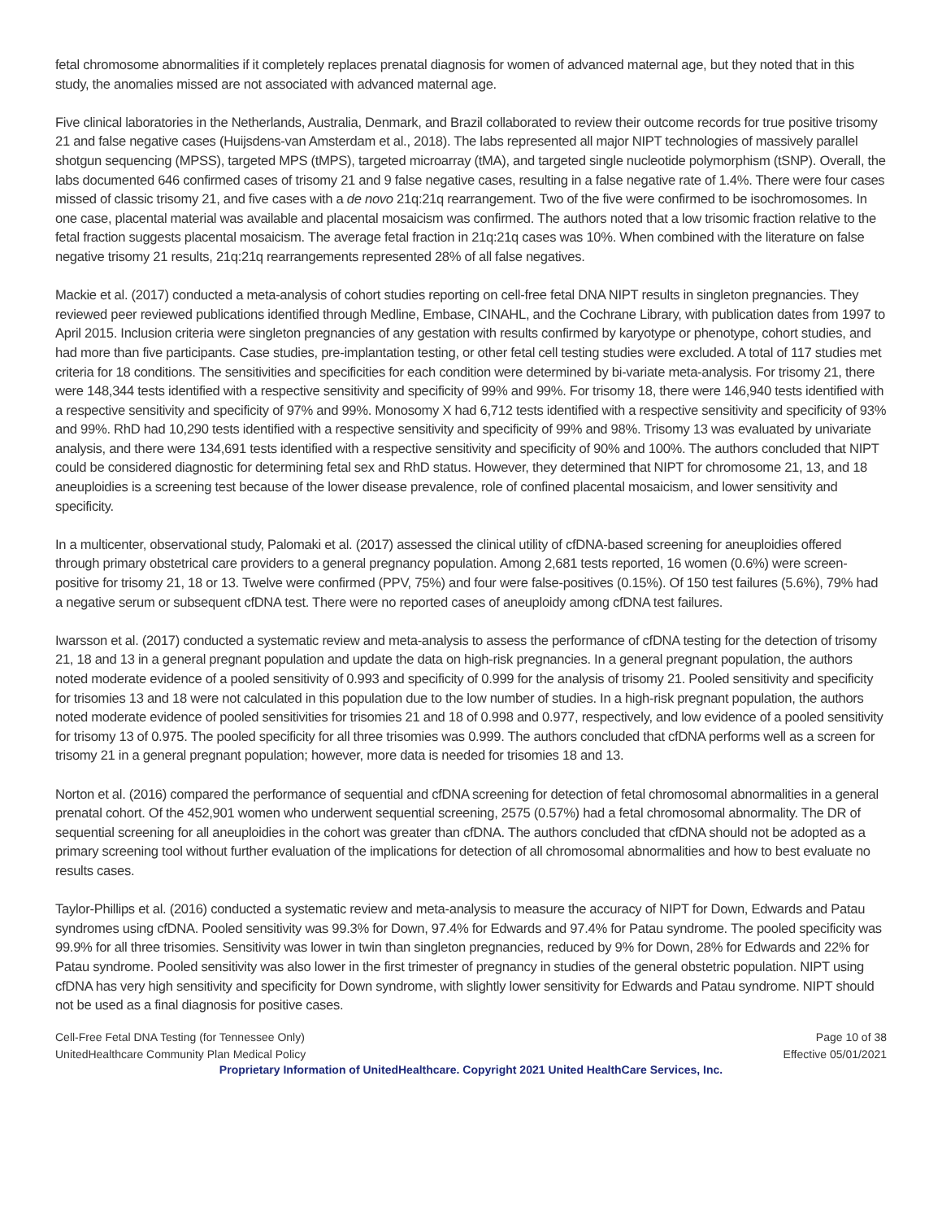fetal chromosome abnormalities if it completely replaces prenatal diagnosis for women of advanced maternal age, but they noted that in this study, the anomalies missed are not associated with advanced maternal age.
Five clinical laboratories in the Netherlands, Australia, Denmark, and Brazil collaborated to review their outcome records for true positive trisomy 21 and false negative cases (Huijsdens-van Amsterdam et al., 2018). The labs represented all major NIPT technologies of massively parallel shotgun sequencing (MPSS), targeted MPS (tMPS), targeted microarray (tMA), and targeted single nucleotide polymorphism (tSNP). Overall, the labs documented 646 confirmed cases of trisomy 21 and 9 false negative cases, resulting in a false negative rate of 1.4%. There were four cases missed of classic trisomy 21, and five cases with a de novo 21q:21q rearrangement. Two of the five were confirmed to be isochromosomes. In one case, placental material was available and placental mosaicism was confirmed. The authors noted that a low trisomic fraction relative to the fetal fraction suggests placental mosaicism. The average fetal fraction in 21q:21q cases was 10%. When combined with the literature on false negative trisomy 21 results, 21q:21q rearrangements represented 28% of all false negatives.
Mackie et al. (2017) conducted a meta-analysis of cohort studies reporting on cell-free fetal DNA NIPT results in singleton pregnancies. They reviewed peer reviewed publications identified through Medline, Embase, CINAHL, and the Cochrane Library, with publication dates from 1997 to April 2015. Inclusion criteria were singleton pregnancies of any gestation with results confirmed by karyotype or phenotype, cohort studies, and had more than five participants. Case studies, pre-implantation testing, or other fetal cell testing studies were excluded. A total of 117 studies met criteria for 18 conditions. The sensitivities and specificities for each condition were determined by bi-variate meta-analysis. For trisomy 21, there were 148,344 tests identified with a respective sensitivity and specificity of 99% and 99%. For trisomy 18, there were 146,940 tests identified with a respective sensitivity and specificity of 97% and 99%. Monosomy X had 6,712 tests identified with a respective sensitivity and specificity of 93% and 99%. RhD had 10,290 tests identified with a respective sensitivity and specificity of 99% and 98%. Trisomy 13 was evaluated by univariate analysis, and there were 134,691 tests identified with a respective sensitivity and specificity of 90% and 100%. The authors concluded that NIPT could be considered diagnostic for determining fetal sex and RhD status. However, they determined that NIPT for chromosome 21, 13, and 18 aneuploidies is a screening test because of the lower disease prevalence, role of confined placental mosaicism, and lower sensitivity and specificity.
In a multicenter, observational study, Palomaki et al. (2017) assessed the clinical utility of cfDNA-based screening for aneuploidies offered through primary obstetrical care providers to a general pregnancy population. Among 2,681 tests reported, 16 women (0.6%) were screen-positive for trisomy 21, 18 or 13. Twelve were confirmed (PPV, 75%) and four were false-positives (0.15%). Of 150 test failures (5.6%), 79% had a negative serum or subsequent cfDNA test. There were no reported cases of aneuploidy among cfDNA test failures.
Iwarsson et al. (2017) conducted a systematic review and meta-analysis to assess the performance of cfDNA testing for the detection of trisomy 21, 18 and 13 in a general pregnant population and update the data on high-risk pregnancies. In a general pregnant population, the authors noted moderate evidence of a pooled sensitivity of 0.993 and specificity of 0.999 for the analysis of trisomy 21. Pooled sensitivity and specificity for trisomies 13 and 18 were not calculated in this population due to the low number of studies. In a high-risk pregnant population, the authors noted moderate evidence of pooled sensitivities for trisomies 21 and 18 of 0.998 and 0.977, respectively, and low evidence of a pooled sensitivity for trisomy 13 of 0.975. The pooled specificity for all three trisomies was 0.999. The authors concluded that cfDNA performs well as a screen for trisomy 21 in a general pregnant population; however, more data is needed for trisomies 18 and 13.
Norton et al. (2016) compared the performance of sequential and cfDNA screening for detection of fetal chromosomal abnormalities in a general prenatal cohort. Of the 452,901 women who underwent sequential screening, 2575 (0.57%) had a fetal chromosomal abnormality. The DR of sequential screening for all aneuploidies in the cohort was greater than cfDNA. The authors concluded that cfDNA should not be adopted as a primary screening tool without further evaluation of the implications for detection of all chromosomal abnormalities and how to best evaluate no results cases.
Taylor-Phillips et al. (2016) conducted a systematic review and meta-analysis to measure the accuracy of NIPT for Down, Edwards and Patau syndromes using cfDNA. Pooled sensitivity was 99.3% for Down, 97.4% for Edwards and 97.4% for Patau syndrome. The pooled specificity was 99.9% for all three trisomies. Sensitivity was lower in twin than singleton pregnancies, reduced by 9% for Down, 28% for Edwards and 22% for Patau syndrome. Pooled sensitivity was also lower in the first trimester of pregnancy in studies of the general obstetric population. NIPT using cfDNA has very high sensitivity and specificity for Down syndrome, with slightly lower sensitivity for Edwards and Patau syndrome. NIPT should not be used as a final diagnosis for positive cases.
Cell-Free Fetal DNA Testing (for Tennessee Only)
UnitedHealthcare Community Plan Medical Policy
Page 10 of 38
Effective 05/01/2021
Proprietary Information of UnitedHealthcare. Copyright 2021 United HealthCare Services, Inc.